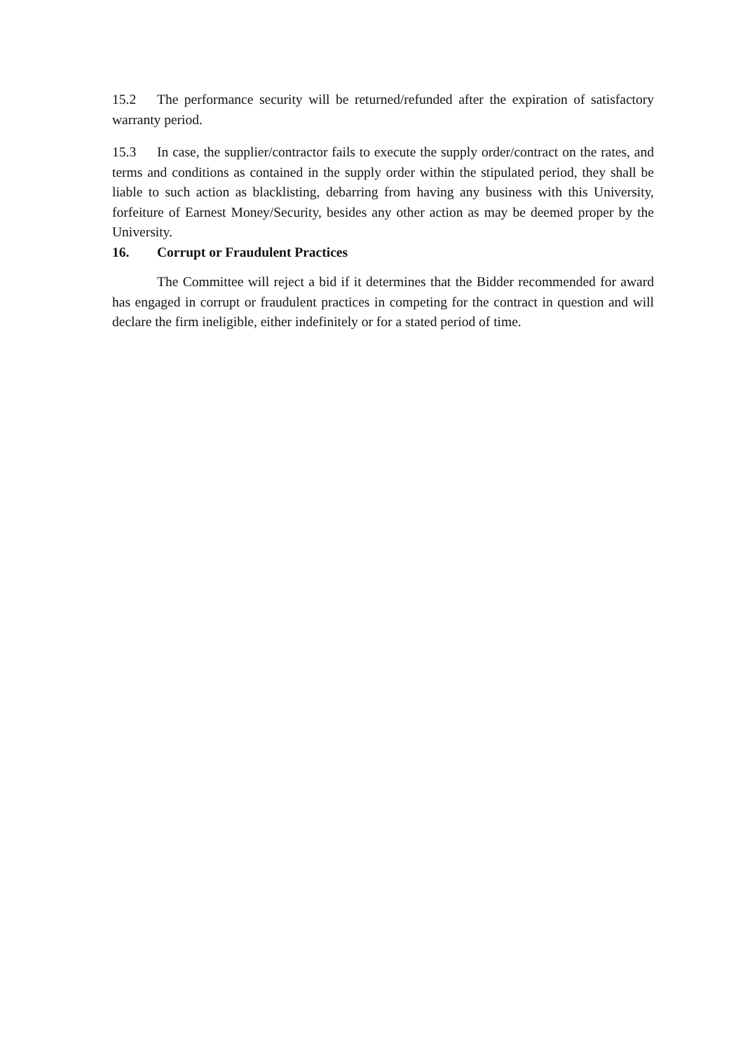15.2 The performance security will be returned/refunded after the expiration of satisfactory warranty period.
15.3 In case, the supplier/contractor fails to execute the supply order/contract on the rates, and terms and conditions as contained in the supply order within the stipulated period, they shall be liable to such action as blacklisting, debarring from having any business with this University, forfeiture of Earnest Money/Security, besides any other action as may be deemed proper by the University.
16. Corrupt or Fraudulent Practices
The Committee will reject a bid if it determines that the Bidder recommended for award has engaged in corrupt or fraudulent practices in competing for the contract in question and will declare the firm ineligible, either indefinitely or for a stated period of time.